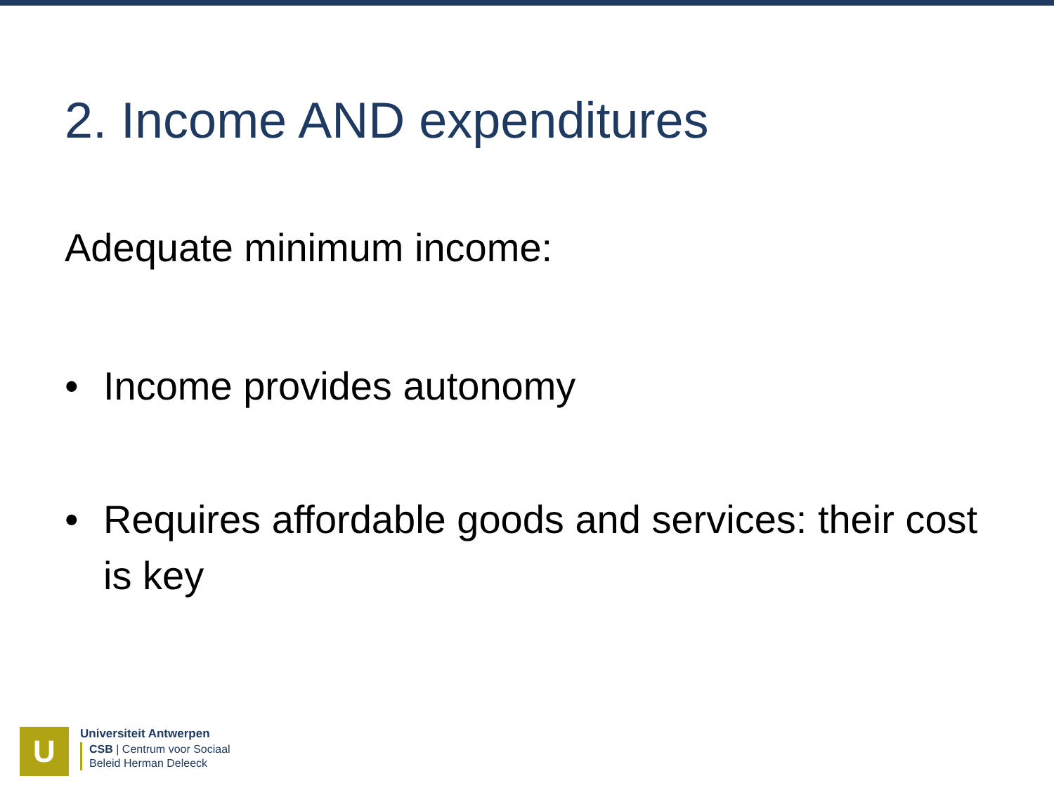2. Income AND expenditures
Adequate minimum income:
• Income provides autonomy
• Requires affordable goods and services: their cost is key
U
Universiteit Antwerpen
CSB | Centrum voor Sociaal
Beleid Herman Deleeck